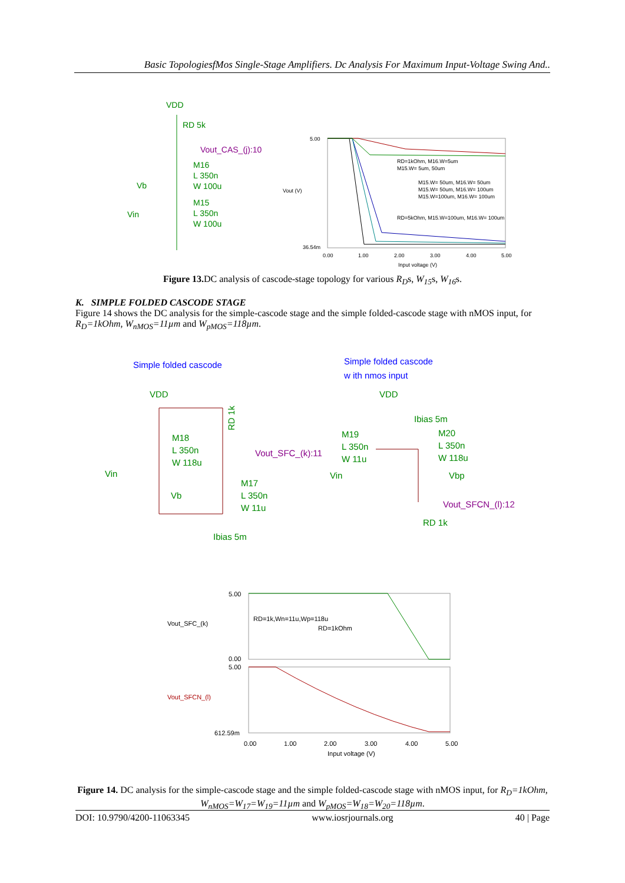Basic TopologiesfMos Single-Stage Amplifiers. Dc Analysis For Maximum Input-Voltage Swing And..
VDD
RD 5k
M16
L 350n
W 100u
Vb
Vin
M15
L 350n
W 100u
Vout_CAS_(j):10
5.00
36.54m
Vout (V)
0.00
1.00
2.00
3.00
4.00
5.00
Input voltage (V)
RD=1kOhm, M16.W=5um
M15.W= 5um, 50um
M15.W= 50um, M16.W= 50um
M15.W= 50um, M16.W= 100um
M15.W=100um, M16.W= 100um
RD=5kOhm, M15.W=100um, M16.W= 100um
Figure 13. DC analysis of cascode-stage topology for various R<sub>D</sub>s, W<sub>15</sub>s, W<sub>16</sub>s.
K. SIMPLE FOLDED CASCODE STAGE
Figure 14 shows the DC analysis for the simple-cascode stage and the simple folded-cascode stage with nMOS input, for R<sub>D</sub>=1kOhm, W<sub>nMOS</sub>=11µm and W<sub>pMOS</sub>=118µm.
Simple folded cascode
Simple folded cascode
w ith nmos input
VDD
M18
L 350n
W 118u
Vin
Vb
M17
L 350n
W 11u
Ibias 5m
VDD
Ibias 5m
M19
L 350n
W 11u
M20
L 350n
W 118u
Vin
Vbp
RD 1k
RD 1k
Vout_SFC_(k):11
Vout_SFCN_(l):12
5.00
0.00
Vout_SFC_(k)
RD=1k,Wn=11u,Wp=118u
RD=1kOhm
5.00
612.59m
Vout_SFCN_(l)
0.00
1.00
2.00
3.00
4.00
5.00
Input voltage (V)
Figure 14. DC analysis for the simple-cascode stage and the simple folded-cascode stage with nMOS input, for R<sub>D</sub>=1kOhm, W<sub>nMOS</sub>=W<sub>17</sub>=W<sub>19</sub>=11µm and W<sub>pMOS</sub>=W<sub>18</sub>=W<sub>20</sub>=118µm.
DOI: 10.9790/4200-11063345 www.iosrjournals.org 40 | Page